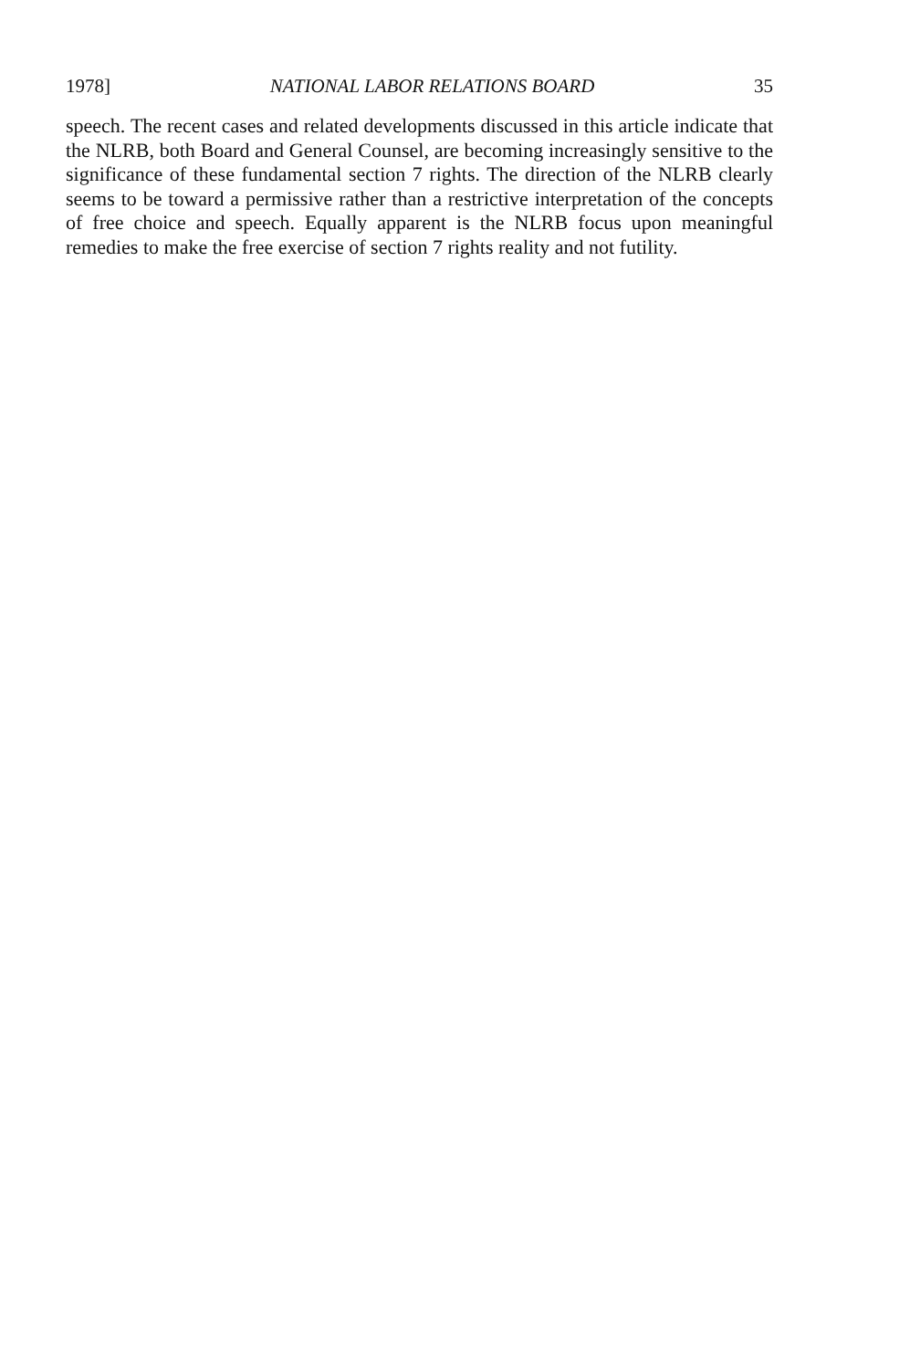1978] NATIONAL LABOR RELATIONS BOARD 35
speech. The recent cases and related developments discussed in this article indicate that the NLRB, both Board and General Counsel, are becoming increasingly sensitive to the significance of these fundamental section 7 rights. The direction of the NLRB clearly seems to be toward a permissive rather than a restrictive interpretation of the concepts of free choice and speech. Equally apparent is the NLRB focus upon meaningful remedies to make the free exercise of section 7 rights reality and not futility.